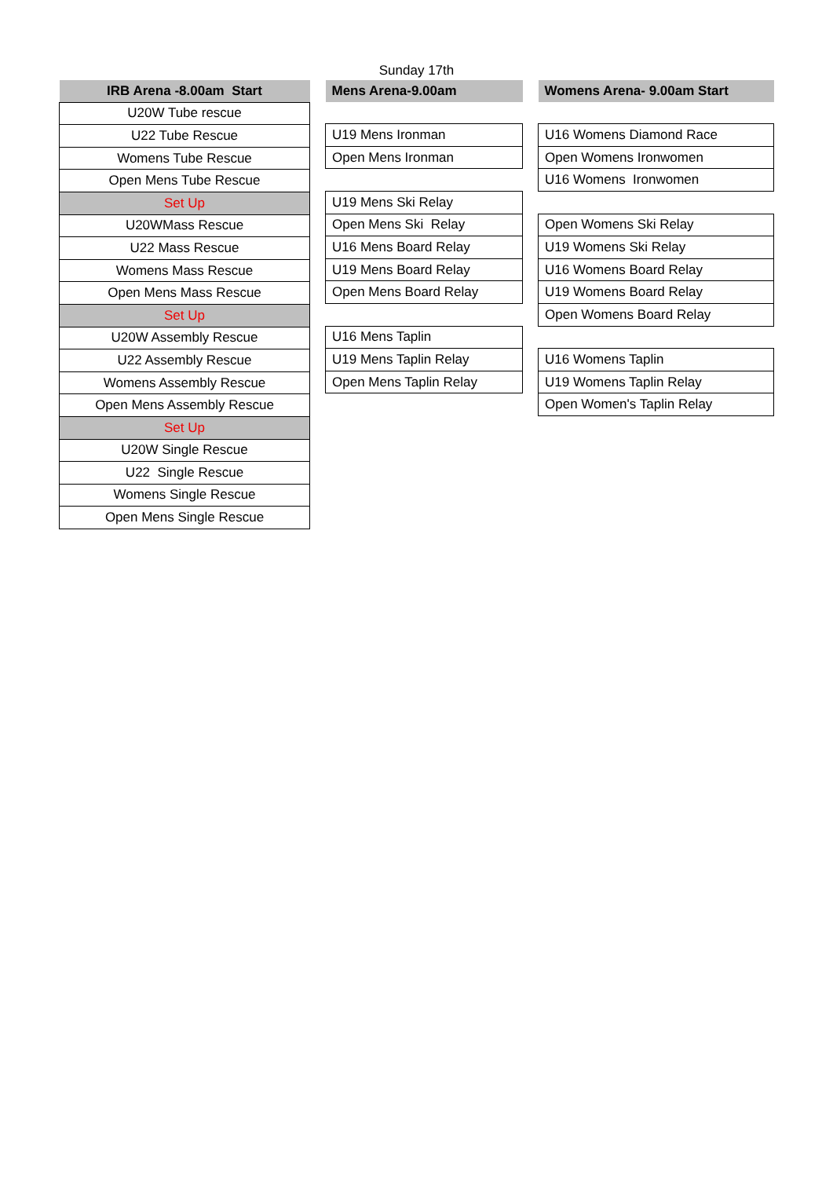Sunday 17th
| IRB Arena -8.00am Start |
| --- |
| U20W Tube rescue |
| U22 Tube Rescue |
| Womens Tube Rescue |
| Open Mens Tube Rescue |
| Set Up |
| U20WMass Rescue |
| U22 Mass Rescue |
| Womens Mass Rescue |
| Open Mens Mass Rescue |
| Set Up |
| U20W Assembly Rescue |
| U22 Assembly Rescue |
| Womens Assembly Rescue |
| Open Mens Assembly Rescue |
| Set Up |
| U20W Single Rescue |
| U22 Single Rescue |
| Womens Single Rescue |
| Open Mens Single Rescue |
| Mens Arena-9.00am |
| --- |
| U19 Mens Ironman |
| Open Mens Ironman |
| U19 Mens Ski Relay |
| Open Mens Ski Relay |
| U16 Mens Board Relay |
| U19 Mens Board Relay |
| Open Mens Board Relay |
| U16 Mens Taplin |
| U19 Mens Taplin Relay |
| Open Mens Taplin Relay |
| Womens Arena- 9.00am Start |
| --- |
| U16 Womens Diamond Race |
| Open Womens Ironwomen |
| U16 Womens Ironwomen |
| Open Womens Ski Relay |
| U19 Womens Ski Relay |
| U16 Womens Board Relay |
| U19 Womens Board Relay |
| Open Womens Board Relay |
| U16 Womens Taplin |
| U19 Womens Taplin Relay |
| Open Women's Taplin Relay |